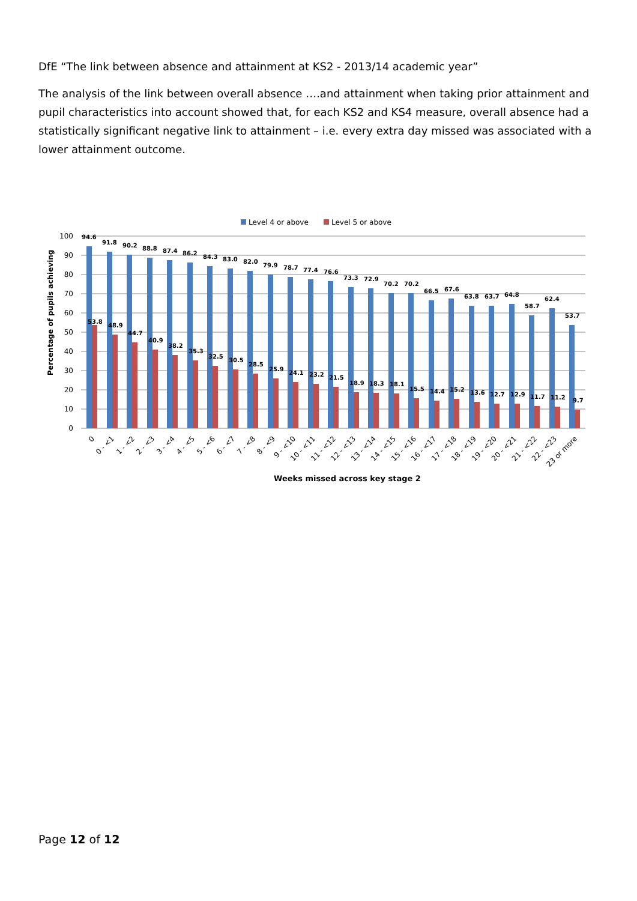DfE “The link between absence and attainment at KS2 - 2013/14 academic year”
The analysis of the link between overall absence ….and attainment when taking prior attainment and pupil characteristics into account showed that, for each KS2 and KS4 measure, overall absence had a statistically significant negative link to attainment – i.e. every extra day missed was associated with a lower attainment outcome.
Level 4 or above
Level 5 or above
Percentage of pupils achieving
100
90
80
70
60
50
40
30
20
10
0
94.6
53.8
91.8
48.9
90.2
44.7
88.8
40.9
87.4
38.2
86.2
35.3
84.3
32.5
83.0
30.5
82.0
28.5
79.9
25.9
78.7
24.1
77.4
23.2
76.6
21.5
73.3
18.9
72.9
18.3
70.2
18.1
70.2
15.5
66.5
14.4
67.6
15.2
63.8
13.6
63.7
12.7
64.8
12.9
58.7
11.7
62.4
11.2
53.7
9.7
0
0 - <1
1 - <2
2 - <3
3 - <4
4 - <5
5 - <6
6 - <7
7 - <8
8 - <9
9 - <10
10 - <11
11 - <12
12 - <13
13 - <14
14 - <15
15 - <16
16 - <17
17 - <18
18 - <19
19 - <20
20 - <21
21 - <22
22 - <23
23 or more
Weeks missed across key stage 2
Page 12 of 12